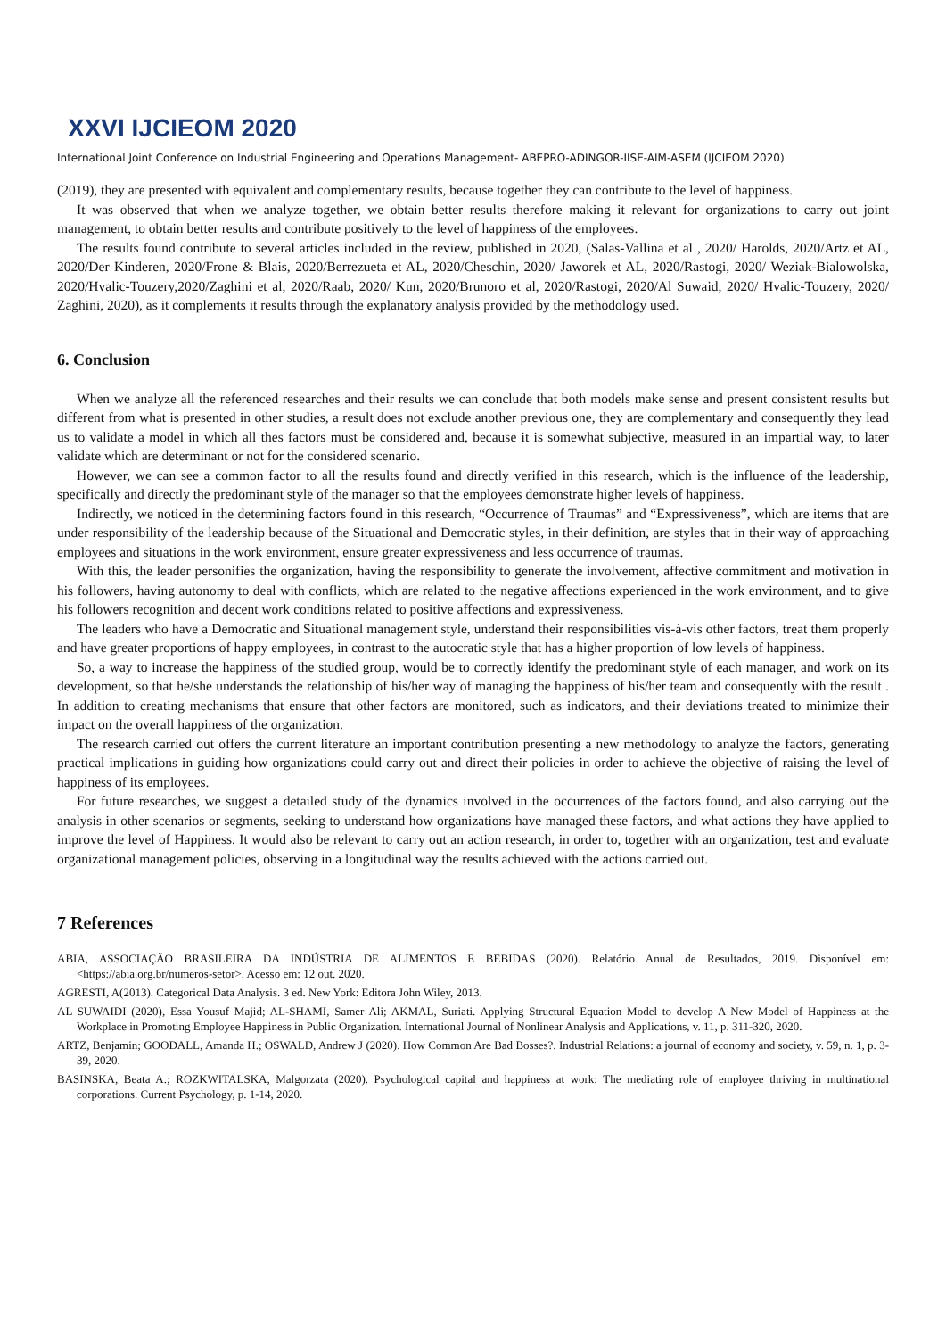XXVI IJCIEOM 2020
International Joint Conference on Industrial Engineering and Operations Management- ABEPRO-ADINGOR-IISE-AIM-ASEM (IJCIEOM 2020)
(2019), they are presented with equivalent and complementary results, because together they can contribute to the level of happiness.
It was observed that when we analyze together, we obtain better results therefore making it relevant for organizations to carry out joint management, to obtain better results and contribute positively to the level of happiness of the employees.
The results found contribute to several articles included in the review, published in 2020, (Salas-Vallina et al , 2020/ Harolds, 2020/Artz et AL, 2020/Der Kinderen, 2020/Frone & Blais, 2020/Berrezueta et AL, 2020/Cheschin, 2020/ Jaworek et AL, 2020/Rastogi, 2020/ Weziak-Bialowolska, 2020/Hvalic-Touzery,2020/Zaghini et al, 2020/Raab, 2020/ Kun, 2020/Brunoro et al, 2020/Rastogi, 2020/Al Suwaid, 2020/ Hvalic-Touzery, 2020/ Zaghini, 2020), as it complements it results through the explanatory analysis provided by the methodology used.
6. Conclusion
When we analyze all the referenced researches and their results we can conclude that both models make sense and present consistent results but different from what is presented in other studies, a result does not exclude another previous one, they are complementary and consequently they lead us to validate a model in which all thes factors must be considered and, because it is somewhat subjective, measured in an impartial way, to later validate which are determinant or not for the considered scenario.
However, we can see a common factor to all the results found and directly verified in this research, which is the influence of the leadership, specifically and directly the predominant style of the manager so that the employees demonstrate higher levels of happiness.
Indirectly, we noticed in the determining factors found in this research, “Occurrence of Traumas” and “Expressiveness”, which are items that are under responsibility of the leadership because of the Situational and Democratic styles, in their definition, are styles that in their way of approaching employees and situations in the work environment, ensure greater expressiveness and less occurrence of traumas.
With this, the leader personifies the organization, having the responsibility to generate the involvement, affective commitment and motivation in his followers, having autonomy to deal with conflicts, which are related to the negative affections experienced in the work environment, and to give his followers recognition and decent work conditions related to positive affections and expressiveness.
The leaders who have a Democratic and Situational management style, understand their responsibilities vis-à-vis other factors, treat them properly and have greater proportions of happy employees, in contrast to the autocratic style that has a higher proportion of low levels of happiness.
So, a way to increase the happiness of the studied group, would be to correctly identify the predominant style of each manager, and work on its development, so that he/she understands the relationship of his/her way of managing the happiness of his/her team and consequently with the result . In addition to creating mechanisms that ensure that other factors are monitored, such as indicators, and their deviations treated to minimize their impact on the overall happiness of the organization.
The research carried out offers the current literature an important contribution presenting a new methodology to analyze the factors, generating practical implications in guiding how organizations could carry out and direct their policies in order to achieve the objective of raising the level of happiness of its employees.
For future researches, we suggest a detailed study of the dynamics involved in the occurrences of the factors found, and also carrying out the analysis in other scenarios or segments, seeking to understand how organizations have managed these factors, and what actions they have applied to improve the level of Happiness. It would also be relevant to carry out an action research, in order to, together with an organization, test and evaluate organizational management policies, observing in a longitudinal way the results achieved with the actions carried out.
7 References
ABIA, ASSOCIAÇÃO BRASILEIRA DA INDÚSTRIA DE ALIMENTOS E BEBIDAS (2020). Relatório Anual de Resultados, 2019. Disponível em: <https://abia.org.br/numeros-setor>. Acesso em: 12 out. 2020.
AGRESTI, A(2013). Categorical Data Analysis. 3 ed. New York: Editora John Wiley, 2013.
AL SUWAIDI (2020), Essa Yousuf Majid; AL-SHAMI, Samer Ali; AKMAL, Suriati. Applying Structural Equation Model to develop A New Model of Happiness at the Workplace in Promoting Employee Happiness in Public Organization. International Journal of Nonlinear Analysis and Applications, v. 11, p. 311-320, 2020.
ARTZ, Benjamin; GOODALL, Amanda H.; OSWALD, Andrew J (2020). How Common Are Bad Bosses?. Industrial Relations: a journal of economy and society, v. 59, n. 1, p. 3-39, 2020.
BASINSKA, Beata A.; ROZKWITALSKA, Malgorzata (2020). Psychological capital and happiness at work: The mediating role of employee thriving in multinational corporations. Current Psychology, p. 1-14, 2020.